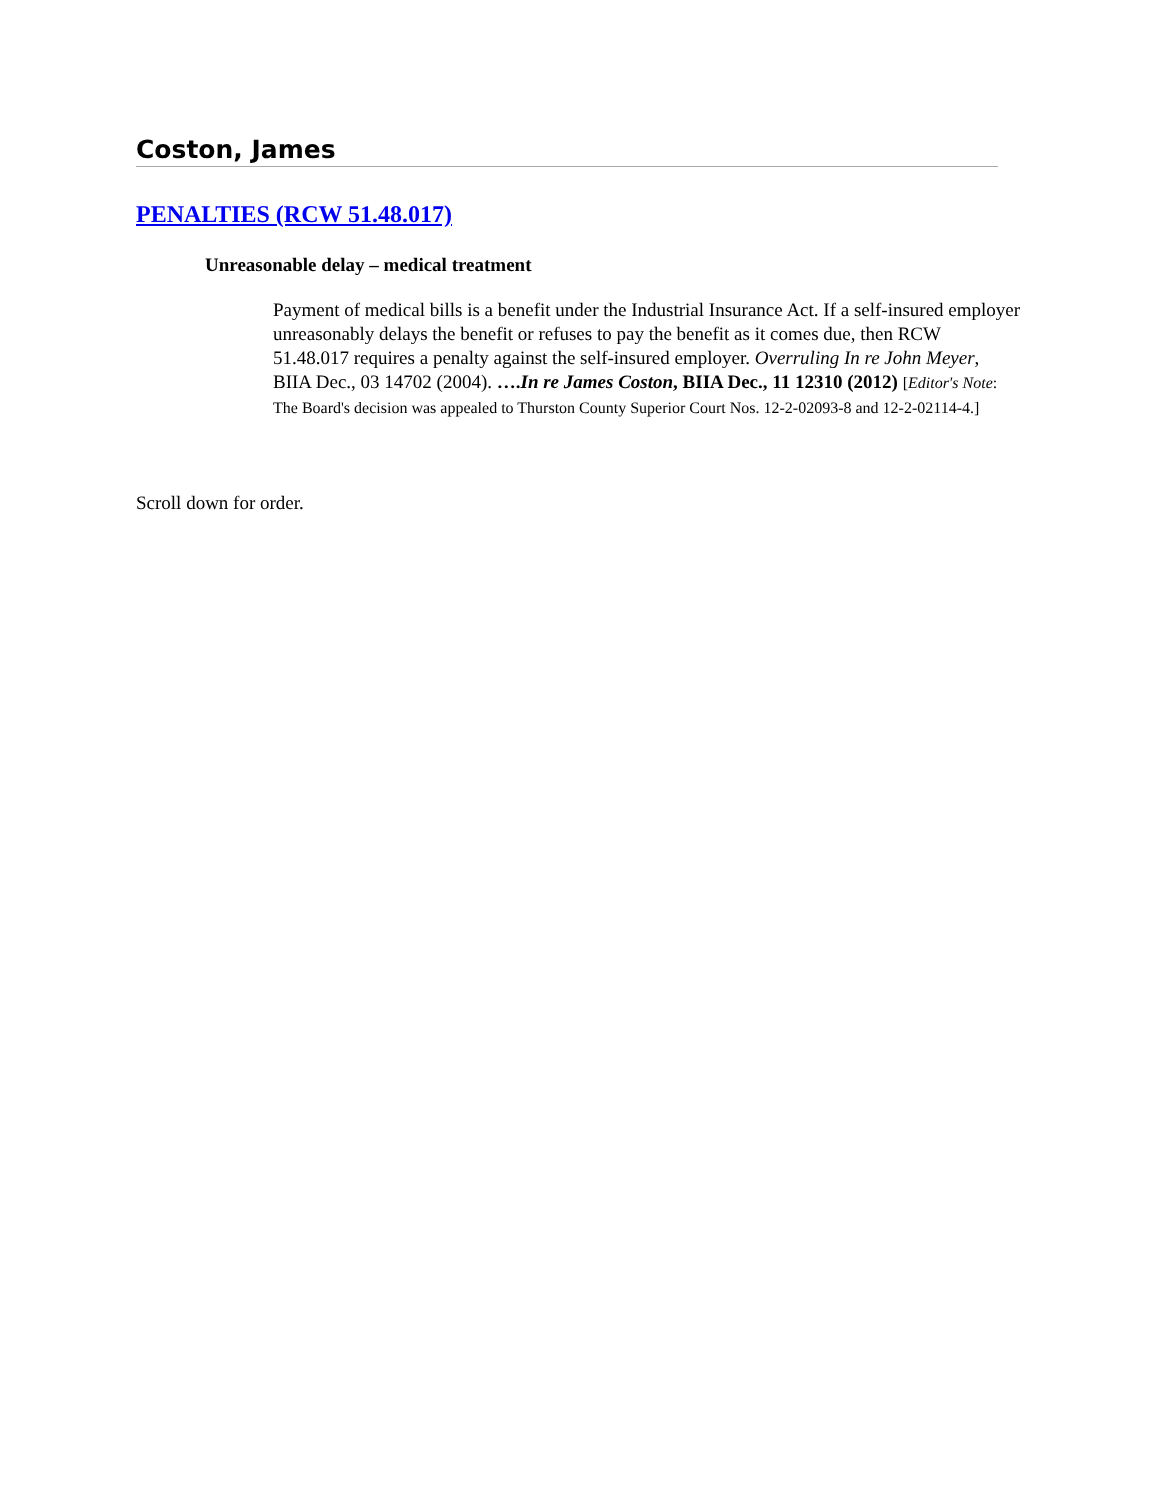Coston, James
PENALTIES (RCW 51.48.017)
Unreasonable delay – medical treatment
Payment of medical bills is a benefit under the Industrial Insurance Act. If a self-insured employer unreasonably delays the benefit or refuses to pay the benefit as it comes due, then RCW 51.48.017 requires a penalty against the self-insured employer. Overruling In re John Meyer, BIIA Dec., 03 14702 (2004). ….In re James Coston, BIIA Dec., 11 12310 (2012) [Editor's Note: The Board's decision was appealed to Thurston County Superior Court Nos. 12-2-02093-8 and 12-2-02114-4.]
Scroll down for order.